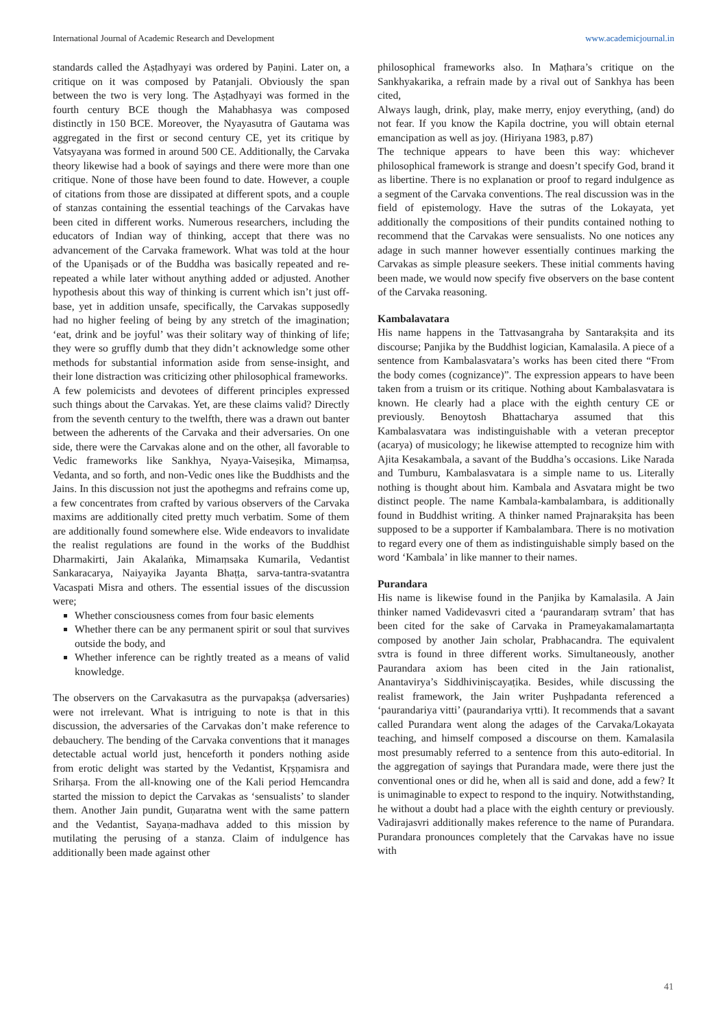International Journal of Academic Research and Development www.academicjournal.in
standards called the Aṣṭadhyayi was ordered by Paṇini. Later on, a critique on it was composed by Patanjali. Obviously the span between the two is very long. The Aṣṭadhyayi was formed in the fourth century BCE though the Mahabhasya was composed distinctly in 150 BCE. Moreover, the Nyayasutra of Gautama was aggregated in the first or second century CE, yet its critique by Vatsyayana was formed in around 500 CE. Additionally, the Carvaka theory likewise had a book of sayings and there were more than one critique. None of those have been found to date. However, a couple of citations from those are dissipated at different spots, and a couple of stanzas containing the essential teachings of the Carvakas have been cited in different works. Numerous researchers, including the educators of Indian way of thinking, accept that there was no advancement of the Carvaka framework. What was told at the hour of the Upaniṣads or of the Buddha was basically repeated and re-repeated a while later without anything added or adjusted. Another hypothesis about this way of thinking is current which isn’t just off-base, yet in addition unsafe, specifically, the Carvakas supposedly had no higher feeling of being by any stretch of the imagination; ‘eat, drink and be joyful’ was their solitary way of thinking of life; they were so gruffly dumb that they didn’t acknowledge some other methods for substantial information aside from sense-insight, and their lone distraction was criticizing other philosophical frameworks.
A few polemicists and devotees of different principles expressed such things about the Carvakas. Yet, are these claims valid? Directly from the seventh century to the twelfth, there was a drawn out banter between the adherents of the Carvaka and their adversaries. On one side, there were the Carvakas alone and on the other, all favorable to Vedic frameworks like Sankhya, Nyaya-Vaiseṣika, Mimaṃsa, Vedanta, and so forth, and non-Vedic ones like the Buddhists and the Jains. In this discussion not just the apothegms and refrains come up, a few concentrates from crafted by various observers of the Carvaka maxims are additionally cited pretty much verbatim. Some of them are additionally found somewhere else. Wide endeavors to invalidate the realist regulations are found in the works of the Buddhist Dharmakirti, Jain Akalaṅka, Mimaṃsaka Kumarila, Vedantist Sankaracarya, Naiyayika Jayanta Bhaṭṭa, sarva-tantra-svatantra Vacaspati Misra and others. The essential issues of the discussion were;
Whether consciousness comes from four basic elements
Whether there can be any permanent spirit or soul that survives outside the body, and
Whether inference can be rightly treated as a means of valid knowledge.
The observers on the Carvakasutra as the purvapakṣa (adversaries) were not irrelevant. What is intriguing to note is that in this discussion, the adversaries of the Carvakas don’t make reference to debauchery. The bending of the Carvaka conventions that it manages detectable actual world just, henceforth it ponders nothing aside from erotic delight was started by the Vedantist, Kṛṣṇamisra and Sriharṣa. From the all-knowing one of the Kali period Hemcandra started the mission to depict the Carvakas as ‘sensualists’ to slander them. Another Jain pundit, Guṇaratna went with the same pattern and the Vedantist, Sayaṇa-madhava added to this mission by mutilating the perusing of a stanza. Claim of indulgence has additionally been made against other
philosophical frameworks also. In Maṭhara’s critique on the Sankhyakarika, a refrain made by a rival out of Sankhya has been cited,
Always laugh, drink, play, make merry, enjoy everything, (and) do not fear. If you know the Kapila doctrine, you will obtain eternal emancipation as well as joy. (Hiriyana 1983, p.87)
The technique appears to have been this way: whichever philosophical framework is strange and doesn’t specify God, brand it as libertine. There is no explanation or proof to regard indulgence as a segment of the Carvaka conventions. The real discussion was in the field of epistemology. Have the sutras of the Lokayata, yet additionally the compositions of their pundits contained nothing to recommend that the Carvakas were sensualists. No one notices any adage in such manner however essentially continues marking the Carvakas as simple pleasure seekers. These initial comments having been made, we would now specify five observers on the base content of the Carvaka reasoning.
Kambalavatara
His name happens in the Tattvasangraha by Santarakṣita and its discourse; Panjika by the Buddhist logician, Kamalasila. A piece of a sentence from Kambalasvatara’s works has been cited there “From the body comes (cognizance)”. The expression appears to have been taken from a truism or its critique. Nothing about Kambalasvatara is known. He clearly had a place with the eighth century CE or previously. Benoytosh Bhattacharya assumed that this Kambalasvatara was indistinguishable with a veteran preceptor (acarya) of musicology; he likewise attempted to recognize him with Ajita Kesakambala, a savant of the Buddha’s occasions. Like Narada and Tumburu, Kambalasvatara is a simple name to us. Literally nothing is thought about him. Kambala and Asvatara might be two distinct people. The name Kambala-kambalambara, is additionally found in Buddhist writing. A thinker named Prajnarakṣita has been supposed to be a supporter if Kambalambara. There is no motivation to regard every one of them as indistinguishable simply based on the word ‘Kambala’ in like manner to their names.
Purandara
His name is likewise found in the Panjika by Kamalasila. A Jain thinker named Vadidevasvri cited a ‘paurandaraṃ svtram’ that has been cited for the sake of Carvaka in Prameyakamalamartaṇta composed by another Jain scholar, Prabhacandra. The equivalent svtra is found in three different works. Simultaneously, another Paurandara axiom has been cited in the Jain rationalist, Anantavirya’s Siddhiviniṣcayaṭika. Besides, while discussing the realist framework, the Jain writer Puṣhpadanta referenced a ‘paurandariya vitti’ (paurandariya vṛtti). It recommends that a savant called Purandara went along the adages of the Carvaka/Lokayata teaching, and himself composed a discourse on them. Kamalasila most presumably referred to a sentence from this auto-editorial. In the aggregation of sayings that Purandara made, were there just the conventional ones or did he, when all is said and done, add a few? It is unimaginable to expect to respond to the inquiry. Notwithstanding, he without a doubt had a place with the eighth century or previously. Vadirajasvri additionally makes reference to the name of Purandara. Purandara pronounces completely that the Carvakas have no issue with
41